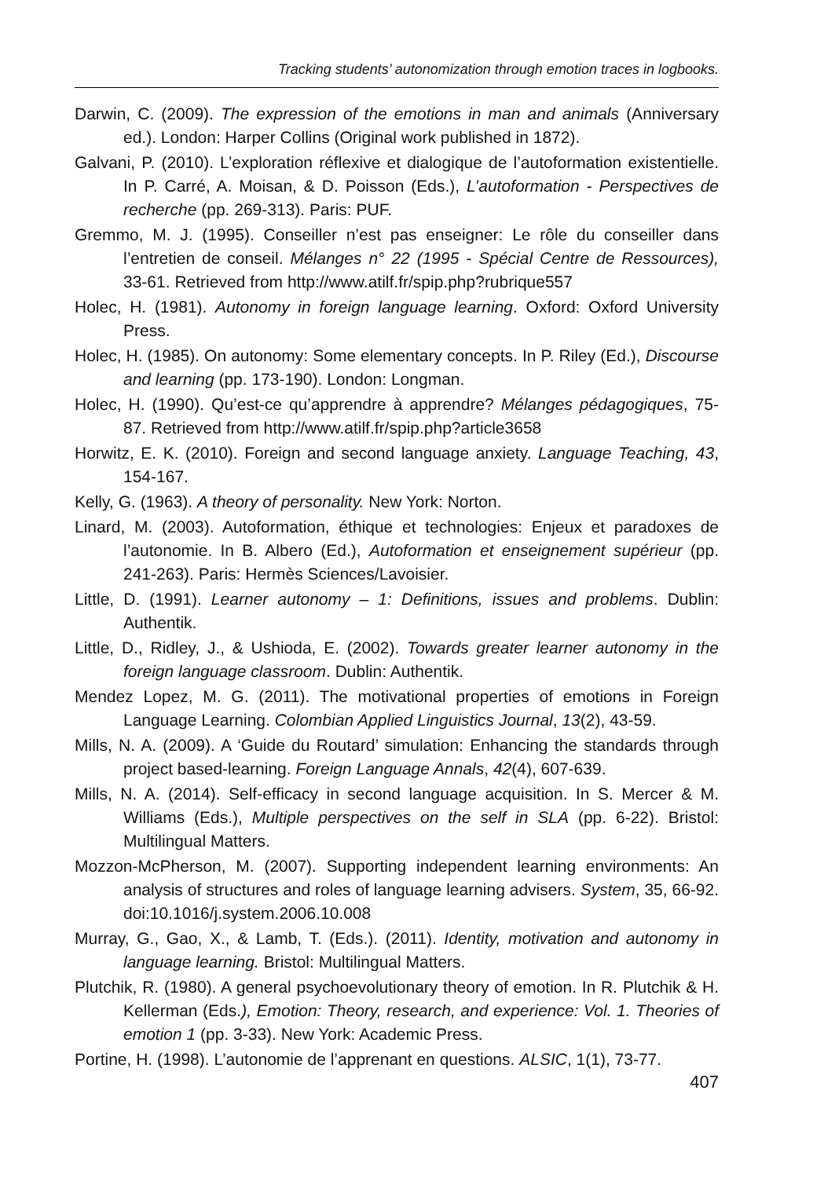Tracking students’ autonomization through emotion traces in logbooks.
Darwin, C. (2009). The expression of the emotions in man and animals (Anniversary ed.). London: Harper Collins (Original work published in 1872).
Galvani, P. (2010). L’exploration réflexive et dialogique de l’autoformation existentielle. In P. Carré, A. Moisan, & D. Poisson (Eds.), L’autoformation - Perspectives de recherche (pp. 269-313). Paris: PUF.
Gremmo, M. J. (1995). Conseiller n’est pas enseigner: Le rôle du conseiller dans l’entretien de conseil. Mélanges n° 22 (1995 - Spécial Centre de Ressources), 33-61. Retrieved from http://www.atilf.fr/spip.php?rubrique557
Holec, H. (1981). Autonomy in foreign language learning. Oxford: Oxford University Press.
Holec, H. (1985). On autonomy: Some elementary concepts. In P. Riley (Ed.), Discourse and learning (pp. 173-190). London: Longman.
Holec, H. (1990). Qu’est-ce qu’apprendre à apprendre? Mélanges pédagogiques, 75-87. Retrieved from http://www.atilf.fr/spip.php?article3658
Horwitz, E. K. (2010). Foreign and second language anxiety. Language Teaching, 43, 154-167.
Kelly, G. (1963). A theory of personality. New York: Norton.
Linard, M. (2003). Autoformation, éthique et technologies: Enjeux et paradoxes de l’autonomie. In B. Albero (Ed.), Autoformation et enseignement supérieur (pp. 241-263). Paris: Hermès Sciences/Lavoisier.
Little, D. (1991). Learner autonomy – 1: Definitions, issues and problems. Dublin: Authentik.
Little, D., Ridley, J., & Ushioda, E. (2002). Towards greater learner autonomy in the foreign language classroom. Dublin: Authentik.
Mendez Lopez, M. G. (2011). The motivational properties of emotions in Foreign Language Learning. Colombian Applied Linguistics Journal, 13(2), 43-59.
Mills, N. A. (2009). A ‘Guide du Routard’ simulation: Enhancing the standards through project based-learning. Foreign Language Annals, 42(4), 607-639.
Mills, N. A. (2014). Self-efficacy in second language acquisition. In S. Mercer & M. Williams (Eds.), Multiple perspectives on the self in SLA (pp. 6-22). Bristol: Multilingual Matters.
Mozzon-McPherson, M. (2007). Supporting independent learning environments: An analysis of structures and roles of language learning advisers. System, 35, 66-92. doi:10.1016/j.system.2006.10.008
Murray, G., Gao, X., & Lamb, T. (Eds.). (2011). Identity, motivation and autonomy in language learning. Bristol: Multilingual Matters.
Plutchik, R. (1980). A general psychoevolutionary theory of emotion. In R. Plutchik & H. Kellerman (Eds.), Emotion: Theory, research, and experience: Vol. 1. Theories of emotion 1 (pp. 3-33). New York: Academic Press.
Portine, H. (1998). L’autonomie de l’apprenant en questions. ALSIC, 1(1), 73-77.
407